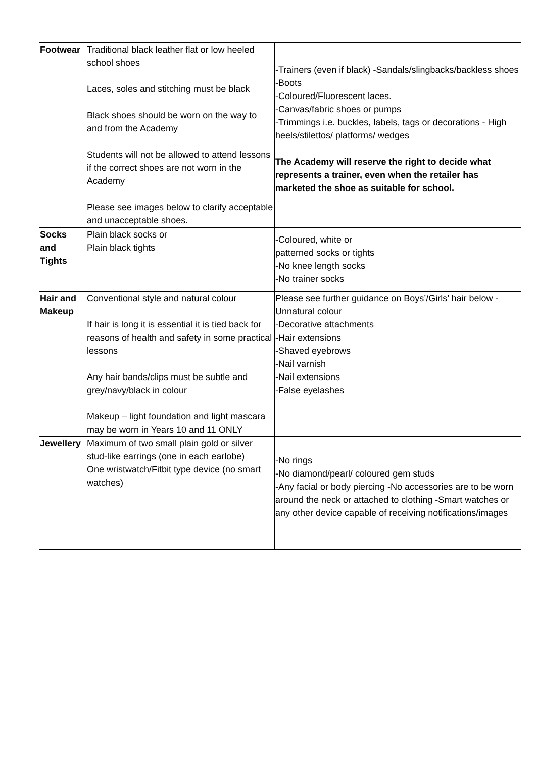| Footwear | Traditional black leather flat or low heeled school shoes Laces, soles and stitching must be black Black shoes should be worn on the way to and from the Academy Students will not be allowed to attend lessons if the correct shoes are not worn in the Academy Please see images below to clarify acceptable and unacceptable shoes. | -Trainers (even if black) -Sandals/slingbacks/backless shoes -Boots -Coloured/Fluorescent laces. -Canvas/fabric shoes or pumps -Trimmings i.e. buckles, labels, tags or decorations - High heels/stilettos/ platforms/ wedges The Academy will reserve the right to decide what represents a trainer, even when the retailer has marketed the shoe as suitable for school. |
| Socks and Tights | Plain black socks or Plain black tights | -Coloured, white or patterned socks or tights -No knee length socks -No trainer socks |
| Hair and Makeup | Conventional style and natural colour If hair is long it is essential it is tied back for reasons of health and safety in some practical lessons Any hair bands/clips must be subtle and grey/navy/black in colour Makeup – light foundation and light mascara may be worn in Years 10 and 11 ONLY | Please see further guidance on Boys’/Girls’ hair below - Unnatural colour -Decorative attachments -Hair extensions -Shaved eyebrows -Nail varnish -Nail extensions -False eyelashes |
| Jewellery | Maximum of two small plain gold or silver stud-like earrings (one in each earlobe) One wristwatch/Fitbit type device (no smart watches) | -No rings -No diamond/pearl/ coloured gem studs -Any facial or body piercing -No accessories are to be worn around the neck or attached to clothing -Smart watches or any other device capable of receiving notifications/images |